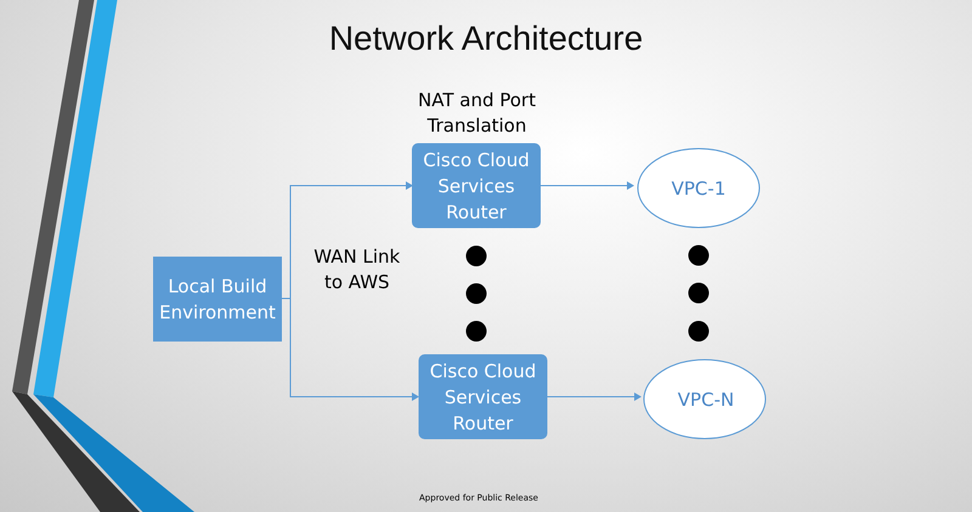Network Architecture
NAT and Port Translation
Cisco Cloud Services Router
VPC-1
Local Build Environment
WAN Link to AWS
Cisco Cloud Services Router
VPC-N
Approved for Public Release